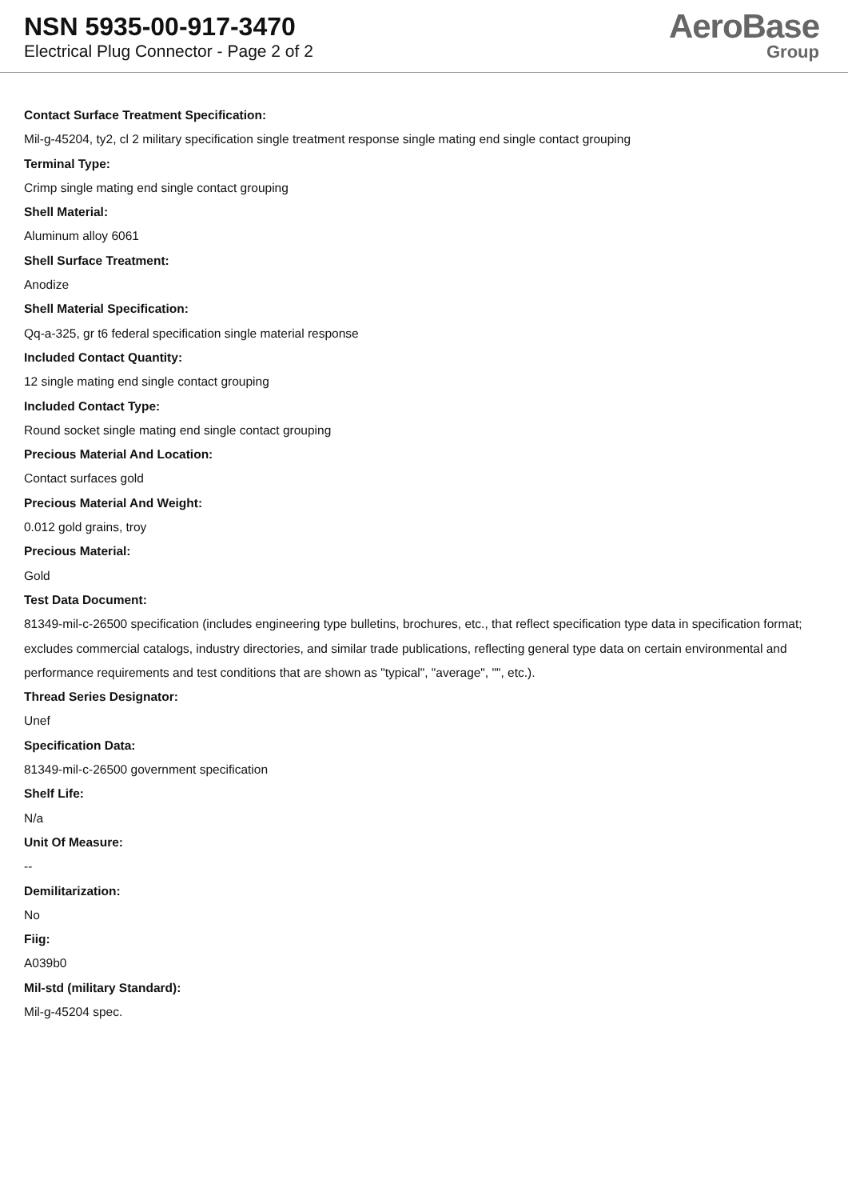NSN 5935-00-917-3470
Electrical Plug Connector - Page 2 of 2
AeroBase
Group
Contact Surface Treatment Specification:
Mil-g-45204, ty2, cl 2 military specification single treatment response single mating end single contact grouping
Terminal Type:
Crimp single mating end single contact grouping
Shell Material:
Aluminum alloy 6061
Shell Surface Treatment:
Anodize
Shell Material Specification:
Qq-a-325, gr t6 federal specification single material response
Included Contact Quantity:
12 single mating end single contact grouping
Included Contact Type:
Round socket single mating end single contact grouping
Precious Material And Location:
Contact surfaces gold
Precious Material And Weight:
0.012 gold grains, troy
Precious Material:
Gold
Test Data Document:
81349-mil-c-26500 specification (includes engineering type bulletins, brochures, etc., that reflect specification type data in specification format; excludes commercial catalogs, industry directories, and similar trade publications, reflecting general type data on certain environmental and performance requirements and test conditions that are shown as "typical", "average", "", etc.).
Thread Series Designator:
Unef
Specification Data:
81349-mil-c-26500 government specification
Shelf Life:
N/a
Unit Of Measure:
--
Demilitarization:
No
Fiig:
A039b0
Mil-std (military Standard):
Mil-g-45204 spec.